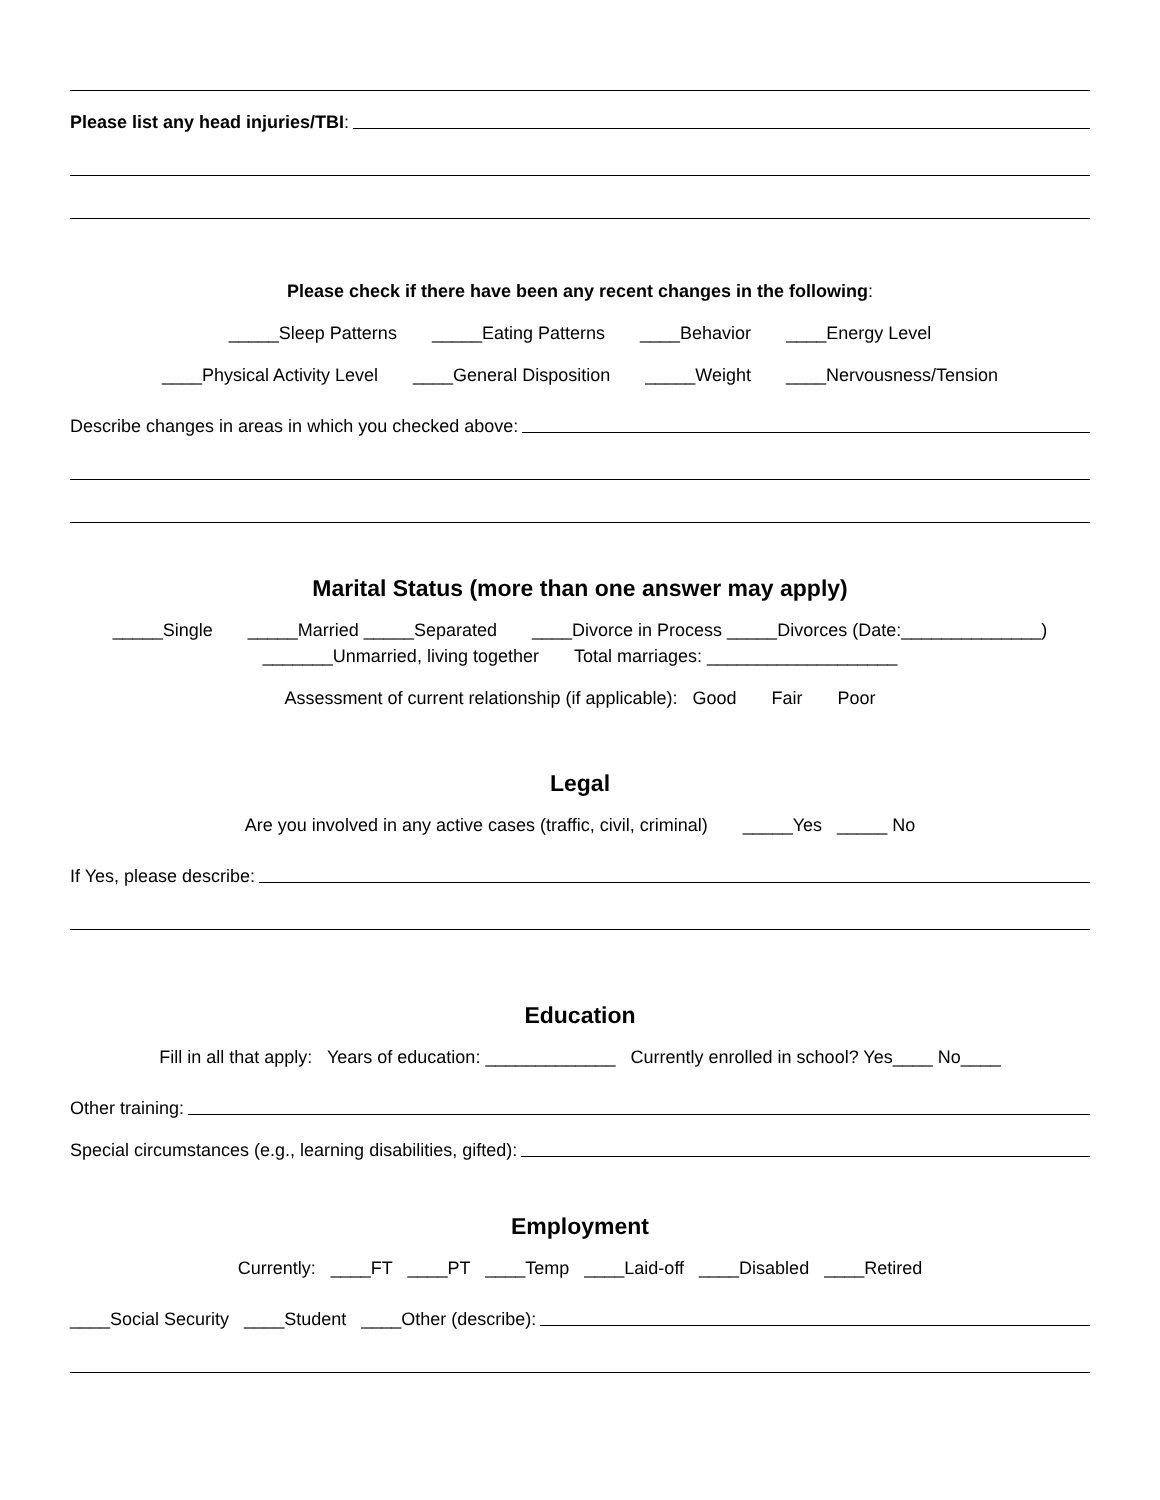Please list any head injuries/TBI:
Please check if there have been any recent changes in the following:
_____Sleep Patterns _____Eating Patterns ____Behavior ____Energy Level
____Physical Activity Level ____General Disposition _____Weight ____Nervousness/Tension
Describe changes in areas in which you checked above:
Marital Status (more than one answer may apply)
_____Single _____Married _____Separated ____Divorce in Process _____Divorces (Date:______________)
_______Unmarried, living together Total marriages: ___________________
Assessment of current relationship (if applicable): Good Fair Poor
Legal
Are you involved in any active cases (traffic, civil, criminal) _____Yes _____ No
If Yes, please describe:
Education
Fill in all that apply: Years of education: _____________ Currently enrolled in school? Yes____ No____
Other training:
Special circumstances (e.g., learning disabilities, gifted):
Employment
Currently: ____FT ____PT ____Temp ____Laid-off ____Disabled ____Retired
____Social Security ____Student ____Other (describe):